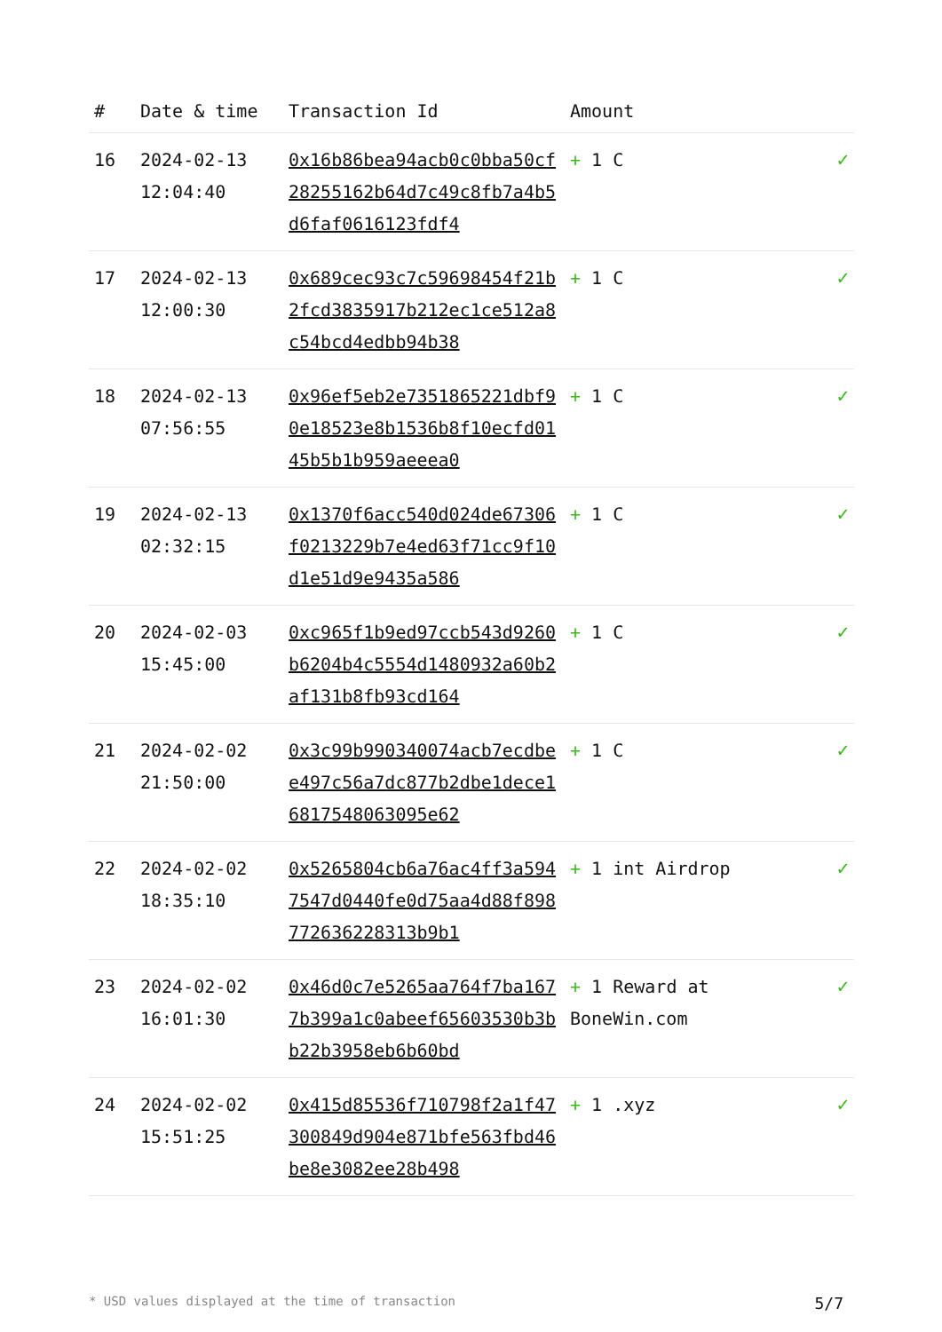| # | Date & time | Transaction Id | Amount | |
| --- | --- | --- | --- | --- |
| 16 | 2024-02-13 12:04:40 | 0x16b86bea94acb0c0bba50cf28255162b64d7c49c8fb7a4b5d6faf0616123fdf4 | + 1 C | ✓ |
| 17 | 2024-02-13 12:00:30 | 0x689cec93c7c59698454f21b2fcd3835917b212ec1ce512a8c54bcd4edbb94b38 | + 1 C | ✓ |
| 18 | 2024-02-13 07:56:55 | 0x96ef5eb2e7351865221dbf90e18523e8b1536b8f10ecfd0145b5b1b959aeeea0 | + 1 C | ✓ |
| 19 | 2024-02-13 02:32:15 | 0x1370f6acc540d024de67306f0213229b7e4ed63f71cc9f10d1e51d9e9435a586 | + 1 C | ✓ |
| 20 | 2024-02-03 15:45:00 | 0xc965f1b9ed97ccb543d9260b6204b4c5554d1480932a60b2af131b8fb93cd164 | + 1 C | ✓ |
| 21 | 2024-02-02 21:50:00 | 0x3c99b990340074acb7ecdbee497c56a7dc877b2dbe1dece16817548063095e62 | + 1 C | ✓ |
| 22 | 2024-02-02 18:35:10 | 0x5265804cb6a76ac4ff3a5947547d0440fe0d75aa4d88f898772636228313b9b1 | + 1 int Airdrop | ✓ |
| 23 | 2024-02-02 16:01:30 | 0x46d0c7e5265aa764f7ba1677b399a1c0abeef65603530b3bb22b3958eb6b60bd | + 1 Reward at BoneWin.com | ✓ |
| 24 | 2024-02-02 15:51:25 | 0x415d85536f710798f2a1f47300849d904e871bfe563fbd46be8e3082ee28b498 | + 1 .xyz | ✓ |
* USD values displayed at the time of transaction 5/7